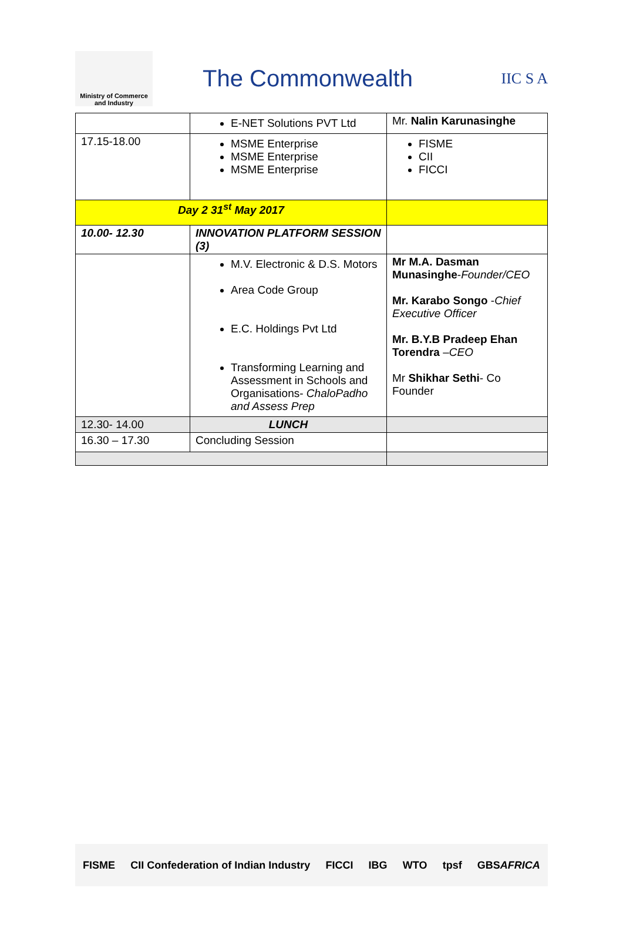Ministry of Commerce
and Industry
The Commonwealth
IIC S A
| | E-NET Solutions PVT Ltd | Mr. Nalin Karunasinghe |
| 17.15-18.00 | MSME Enterprise MSME Enterprise MSME Enterprise | FISME CII FICCI |
| Day 2 31<sup>st</sup> May 2017 | | |
| 10.00- 12.30 | INNOVATION PLATFORM SESSION (3) | |
| | M.V. Electronic & D.S. Motors Area Code Group E.C. Holdings Pvt Ltd Transforming Learning and Assessment in Schools and Organisations- ChaloPadho and Assess Prep | Mr M.A. Dasman Munasinghe - Founder/CEO Mr. Karabo Songo - Chief Executive Officer Mr. B.Y.B Pradeep Ehan Torendra – CEO Mr Shikhar Sethi - Co Founder |
| 12.30- 14.00 | LUNCH | |
| 16.30 – 17.30 | Concluding Session | |
FISME CII Confederation of Indian Industry FICCI IBG WTO tpsf GBSAFRICA